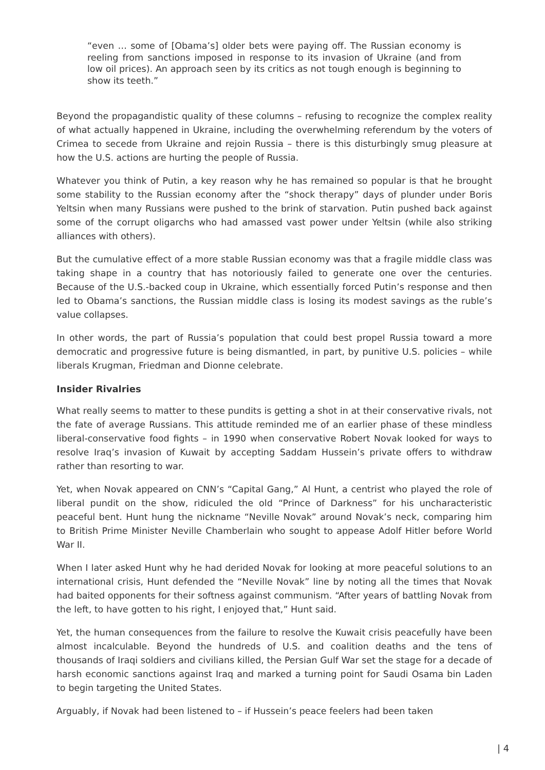“even … some of [Obama’s] older bets were paying off. The Russian economy is reeling from sanctions imposed in response to its invasion of Ukraine (and from low oil prices). An approach seen by its critics as not tough enough is beginning to show its teeth.”
Beyond the propagandistic quality of these columns – refusing to recognize the complex reality of what actually happened in Ukraine, including the overwhelming referendum by the voters of Crimea to secede from Ukraine and rejoin Russia – there is this disturbingly smug pleasure at how the U.S. actions are hurting the people of Russia.
Whatever you think of Putin, a key reason why he has remained so popular is that he brought some stability to the Russian economy after the “shock therapy” days of plunder under Boris Yeltsin when many Russians were pushed to the brink of starvation. Putin pushed back against some of the corrupt oligarchs who had amassed vast power under Yeltsin (while also striking alliances with others).
But the cumulative effect of a more stable Russian economy was that a fragile middle class was taking shape in a country that has notoriously failed to generate one over the centuries. Because of the U.S.-backed coup in Ukraine, which essentially forced Putin’s response and then led to Obama’s sanctions, the Russian middle class is losing its modest savings as the ruble’s value collapses.
In other words, the part of Russia’s population that could best propel Russia toward a more democratic and progressive future is being dismantled, in part, by punitive U.S. policies – while liberals Krugman, Friedman and Dionne celebrate.
Insider Rivalries
What really seems to matter to these pundits is getting a shot in at their conservative rivals, not the fate of average Russians. This attitude reminded me of an earlier phase of these mindless liberal-conservative food fights – in 1990 when conservative Robert Novak looked for ways to resolve Iraq’s invasion of Kuwait by accepting Saddam Hussein’s private offers to withdraw rather than resorting to war.
Yet, when Novak appeared on CNN’s “Capital Gang,” Al Hunt, a centrist who played the role of liberal pundit on the show, ridiculed the old “Prince of Darkness” for his uncharacteristic peaceful bent. Hunt hung the nickname “Neville Novak” around Novak’s neck, comparing him to British Prime Minister Neville Chamberlain who sought to appease Adolf Hitler before World War II.
When I later asked Hunt why he had derided Novak for looking at more peaceful solutions to an international crisis, Hunt defended the “Neville Novak” line by noting all the times that Novak had baited opponents for their softness against communism. “After years of battling Novak from the left, to have gotten to his right, I enjoyed that,” Hunt said.
Yet, the human consequences from the failure to resolve the Kuwait crisis peacefully have been almost incalculable. Beyond the hundreds of U.S. and coalition deaths and the tens of thousands of Iraqi soldiers and civilians killed, the Persian Gulf War set the stage for a decade of harsh economic sanctions against Iraq and marked a turning point for Saudi Osama bin Laden to begin targeting the United States.
Arguably, if Novak had been listened to – if Hussein’s peace feelers had been taken
| 4